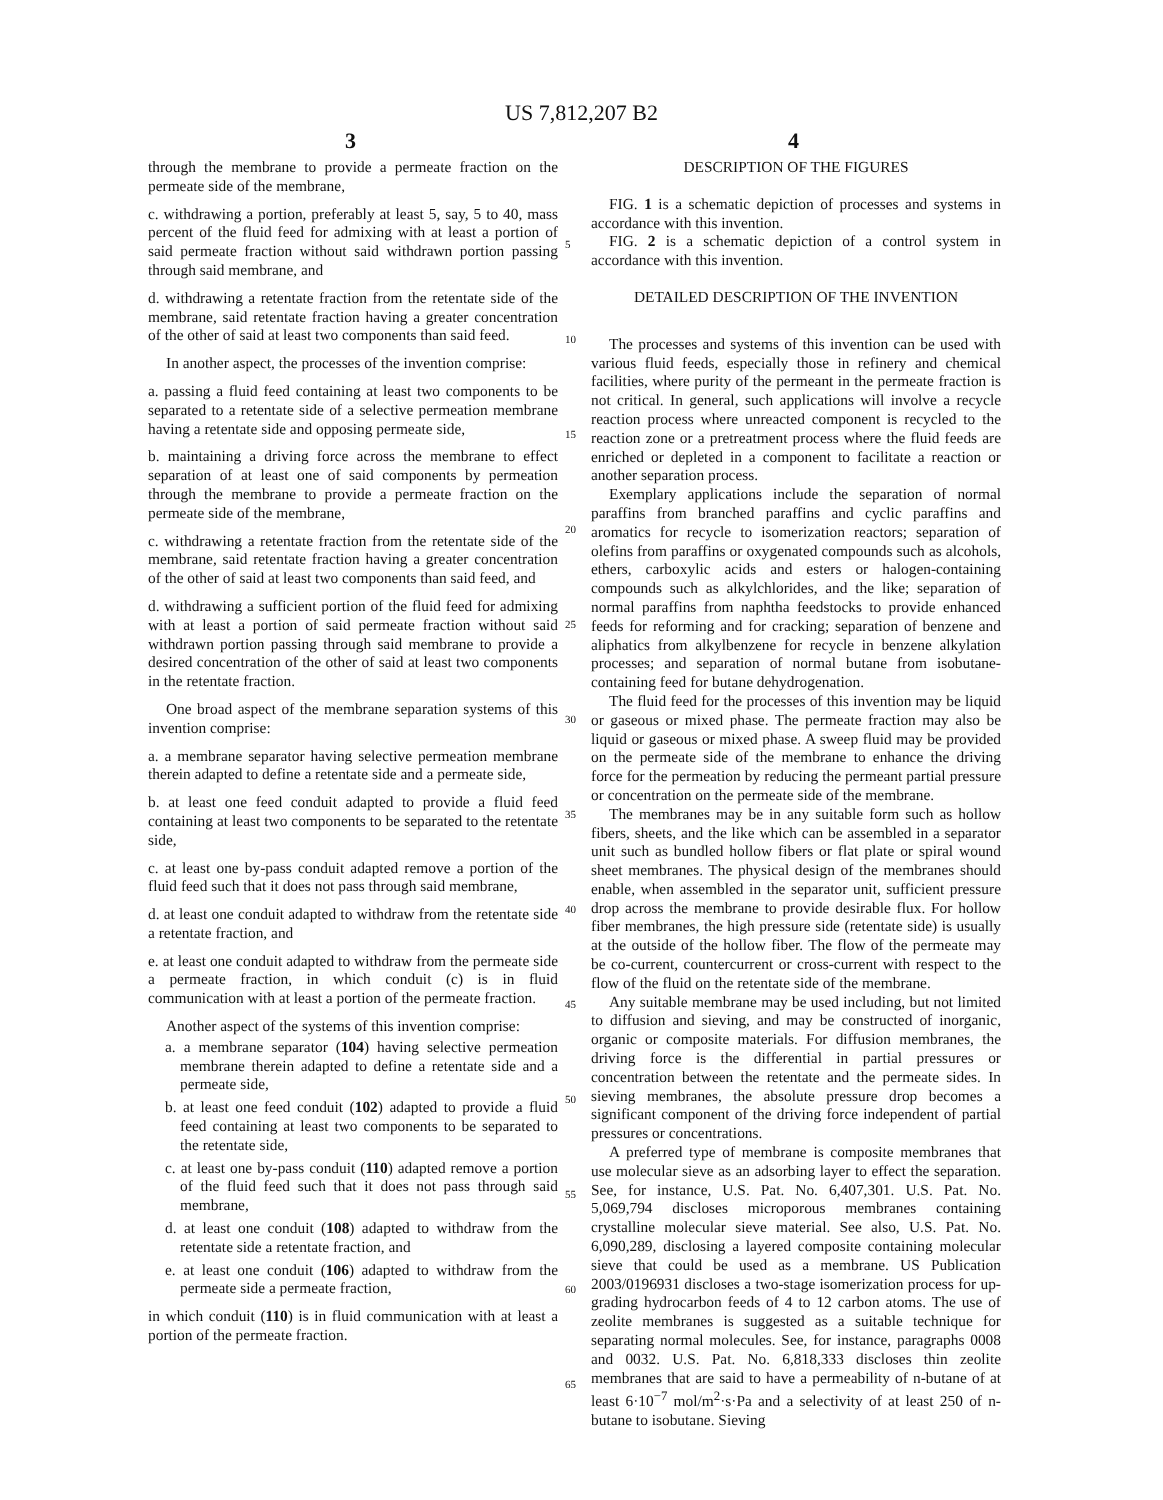US 7,812,207 B2
3 4
through the membrane to provide a permeate fraction on the permeate side of the membrane,
c. withdrawing a portion, preferably at least 5, say, 5 to 40, mass percent of the fluid feed for admixing with at least a portion of said permeate fraction without said withdrawn portion passing through said membrane, and
d. withdrawing a retentate fraction from the retentate side of the membrane, said retentate fraction having a greater concentration of the other of said at least two components than said feed.
In another aspect, the processes of the invention comprise:
a. passing a fluid feed containing at least two components to be separated to a retentate side of a selective permeation membrane having a retentate side and opposing permeate side,
b. maintaining a driving force across the membrane to effect separation of at least one of said components by permeation through the membrane to provide a permeate fraction on the permeate side of the membrane,
c. withdrawing a retentate fraction from the retentate side of the membrane, said retentate fraction having a greater concentration of the other of said at least two components than said feed, and
d. withdrawing a sufficient portion of the fluid feed for admixing with at least a portion of said permeate fraction without said withdrawn portion passing through said membrane to provide a desired concentration of the other of said at least two components in the retentate fraction.
One broad aspect of the membrane separation systems of this invention comprise:
a. a membrane separator having selective permeation membrane therein adapted to define a retentate side and a permeate side,
b. at least one feed conduit adapted to provide a fluid feed containing at least two components to be separated to the retentate side,
c. at least one by-pass conduit adapted remove a portion of the fluid feed such that it does not pass through said membrane,
d. at least one conduit adapted to withdraw from the retentate side a retentate fraction, and
e. at least one conduit adapted to withdraw from the permeate side a permeate fraction, in which conduit (c) is in fluid communication with at least a portion of the permeate fraction.
Another aspect of the systems of this invention comprise:
a. a membrane separator (104) having selective permeation membrane therein adapted to define a retentate side and a permeate side,
b. at least one feed conduit (102) adapted to provide a fluid feed containing at least two components to be separated to the retentate side,
c. at least one by-pass conduit (110) adapted remove a portion of the fluid feed such that it does not pass through said membrane,
d. at least one conduit (108) adapted to withdraw from the retentate side a retentate fraction, and
e. at least one conduit (106) adapted to withdraw from the permeate side a permeate fraction,
in which conduit (110) is in fluid communication with at least a portion of the permeate fraction.
5
10
15
20
25
30
35
40
45
50
55
60
65
DESCRIPTION OF THE FIGURES
FIG. 1 is a schematic depiction of processes and systems in accordance with this invention.
FIG. 2 is a schematic depiction of a control system in accordance with this invention.
DETAILED DESCRIPTION OF THE INVENTION
The processes and systems of this invention can be used with various fluid feeds, especially those in refinery and chemical facilities, where purity of the permeant in the permeate fraction is not critical. In general, such applications will involve a recycle reaction process where unreacted component is recycled to the reaction zone or a pretreatment process where the fluid feeds are enriched or depleted in a component to facilitate a reaction or another separation process.
Exemplary applications include the separation of normal paraffins from branched paraffins and cyclic paraffins and aromatics for recycle to isomerization reactors; separation of olefins from paraffins or oxygenated compounds such as alcohols, ethers, carboxylic acids and esters or halogen-containing compounds such as alkylchlorides, and the like; separation of normal paraffins from naphtha feedstocks to provide enhanced feeds for reforming and for cracking; separation of benzene and aliphatics from alkylbenzene for recycle in benzene alkylation processes; and separation of normal butane from isobutane-containing feed for butane dehydrogenation.
The fluid feed for the processes of this invention may be liquid or gaseous or mixed phase. The permeate fraction may also be liquid or gaseous or mixed phase. A sweep fluid may be provided on the permeate side of the membrane to enhance the driving force for the permeation by reducing the permeant partial pressure or concentration on the permeate side of the membrane.
The membranes may be in any suitable form such as hollow fibers, sheets, and the like which can be assembled in a separator unit such as bundled hollow fibers or flat plate or spiral wound sheet membranes. The physical design of the membranes should enable, when assembled in the separator unit, sufficient pressure drop across the membrane to provide desirable flux. For hollow fiber membranes, the high pressure side (retentate side) is usually at the outside of the hollow fiber. The flow of the permeate may be co-current, countercurrent or cross-current with respect to the flow of the fluid on the retentate side of the membrane.
Any suitable membrane may be used including, but not limited to diffusion and sieving, and may be constructed of inorganic, organic or composite materials. For diffusion membranes, the driving force is the differential in partial pressures or concentration between the retentate and the permeate sides. In sieving membranes, the absolute pressure drop becomes a significant component of the driving force independent of partial pressures or concentrations.
A preferred type of membrane is composite membranes that use molecular sieve as an adsorbing layer to effect the separation. See, for instance, U.S. Pat. No. 6,407,301. U.S. Pat. No. 5,069,794 discloses microporous membranes containing crystalline molecular sieve material. See also, U.S. Pat. No. 6,090,289, disclosing a layered composite containing molecular sieve that could be used as a membrane. US Publication 2003/0196931 discloses a two-stage isomerization process for up-grading hydrocarbon feeds of 4 to 12 carbon atoms. The use of zeolite membranes is suggested as a suitable technique for separating normal molecules. See, for instance, paragraphs 0008 and 0032. U.S. Pat. No. 6,818,333 discloses thin zeolite membranes that are said to have a permeability of n-butane of at least 6·10<sup>−7</sup> mol/m<sup>2</sup>·s·Pa and a selectivity of at least 250 of n-butane to isobutane. Sieving